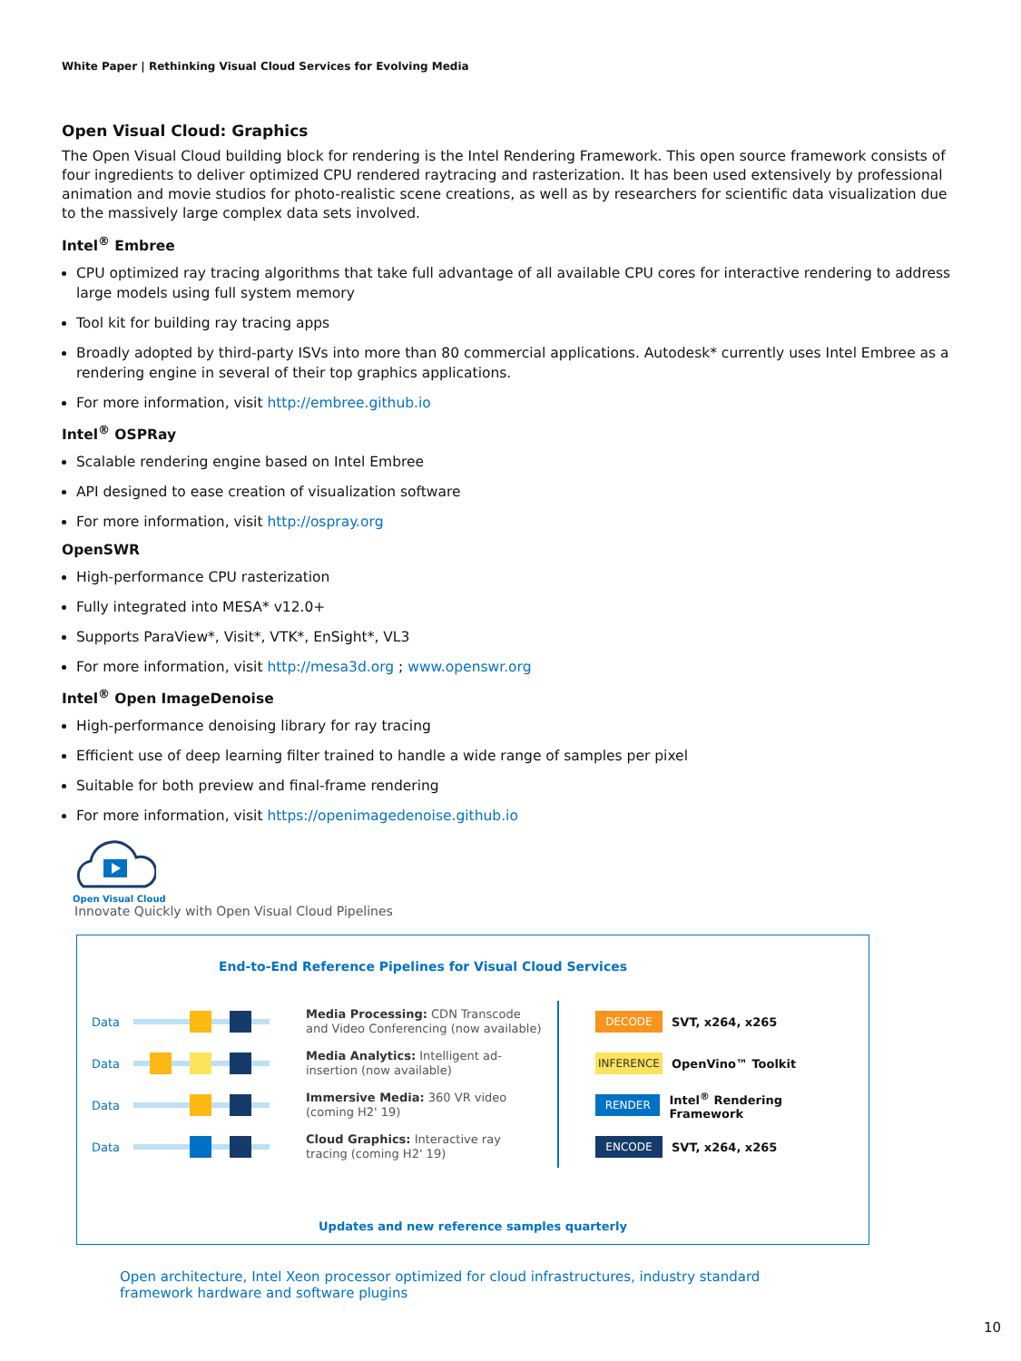White Paper | Rethinking Visual Cloud Services for Evolving Media
Open Visual Cloud: Graphics
The Open Visual Cloud building block for rendering is the Intel Rendering Framework. This open source framework consists of four ingredients to deliver optimized CPU rendered raytracing and rasterization. It has been used extensively by professional animation and movie studios for photo-realistic scene creations, as well as by researchers for scientific data visualization due to the massively large complex data sets involved.
Intel<sup>®</sup> Embree
CPU optimized ray tracing algorithms that take full advantage of all available CPU cores for interactive rendering to address large models using full system memory
Tool kit for building ray tracing apps
Broadly adopted by third-party ISVs into more than 80 commercial applications. Autodesk* currently uses Intel Embree as a rendering engine in several of their top graphics applications.
For more information, visit http://embree.github.io
Intel<sup>®</sup> OSPRay
Scalable rendering engine based on Intel Embree
API designed to ease creation of visualization software
For more information, visit http://ospray.org
OpenSWR
High-performance CPU rasterization
Fully integrated into MESA* v12.0+
Supports ParaView*, Visit*, VTK*, EnSight*, VL3
For more information, visit http://mesa3d.org ; www.openswr.org
Intel<sup>®</sup> Open ImageDenoise
High-performance denoising library for ray tracing
Efficient use of deep learning filter trained to handle a wide range of samples per pixel
Suitable for both preview and final-frame rendering
For more information, visit https://openimagedenoise.github.io
Open Visual Cloud
Innovate Quickly with Open Visual Cloud Pipelines
End-to-End Reference Pipelines for Visual Cloud Services
Data Media Processing: CDN Transcode and Video Conferencing (now available)
Data Media Analytics: Intelligent ad-insertion (now available)
Data Immersive Media: 360 VR video (coming H2' 19)
Data Cloud Graphics: Interactive ray tracing (coming H2' 19)
DECODE SVT, x264, x265
INFERENCE OpenVino™ Toolkit
RENDER Intel<sup>®</sup> Rendering Framework
ENCODE SVT, x264, x265
Updates and new reference samples quarterly
Open architecture, Intel Xeon processor optimized for cloud infrastructures, industry standard framework hardware and software plugins
10